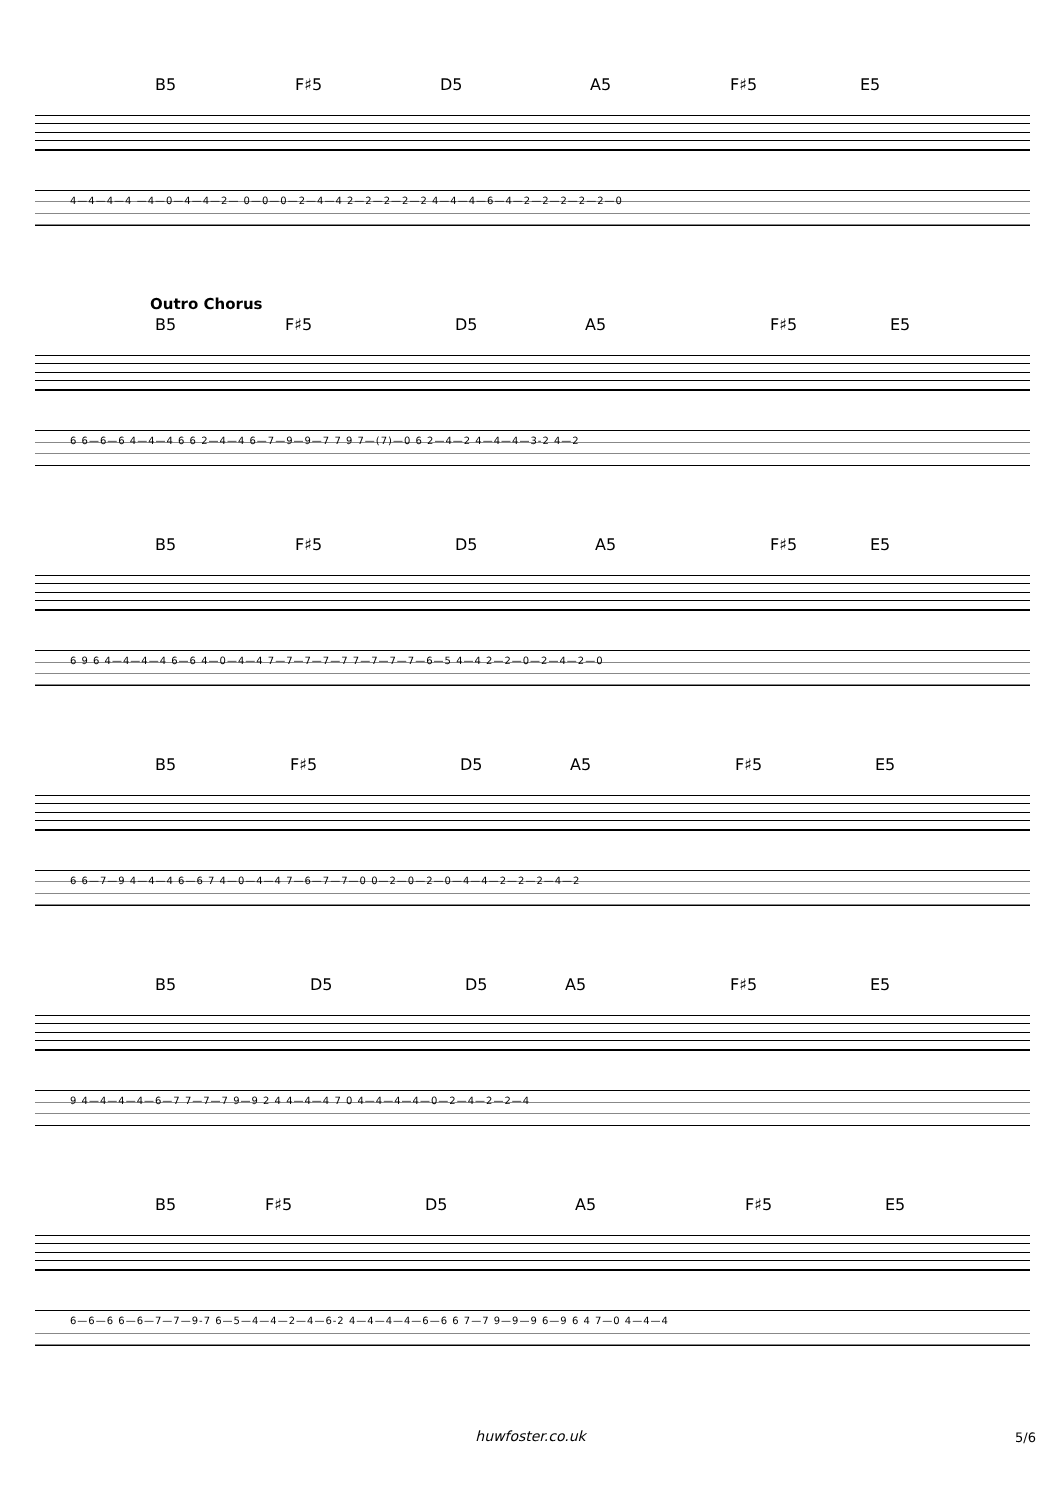B5 F♯5 D5 A5 F♯5 E5
4—4—4—4 —4—0—4—4—2— 0—0—0—2—4—4 2—2—2—2—2 4—4—4—6—4—2—2—2—2—2—0
Outro Chorus
B5 F♯5 D5 A5 F♯5 E5
6 6—6—6 4—4—4 6 6 2—4—4 6—7—9—9—7 7 9 7—(7)—0 6 2—4—2 4—4—4—3-2 4—2
B5 F♯5 D5 A5 F♯5 E5
6 9 6 4—4—4—4 6—6 4—0—4—4 7—7—7—7—7 7—7—7—7—6—5 4—4 2—2—0—2—4—2—0
B5 F♯5 D5 A5 F♯5 E5
6 6—7—9 4—4—4 6—6 7 4—0—4—4 7—6—7—7—0 0—2—0—2—0—4—4—2—2—2—4—2
B5 D5 D5 A5 F♯5 E5
9 4—4—4—4—6—7 7—7—7 9—9 2 4 4—4—4 7 0 4—4—4—4—0—2—4—2—2—4
B5 F♯5 D5 A5 F♯5 E5
6—6—6 6—6—7—7—9-7 6—5—4—4—2—4—6-2 4—4—4—4—6—6 6 7—7 9—9—9 6—9 6 4 7—0 4—4—4
huwfoster.co.uk 5/6